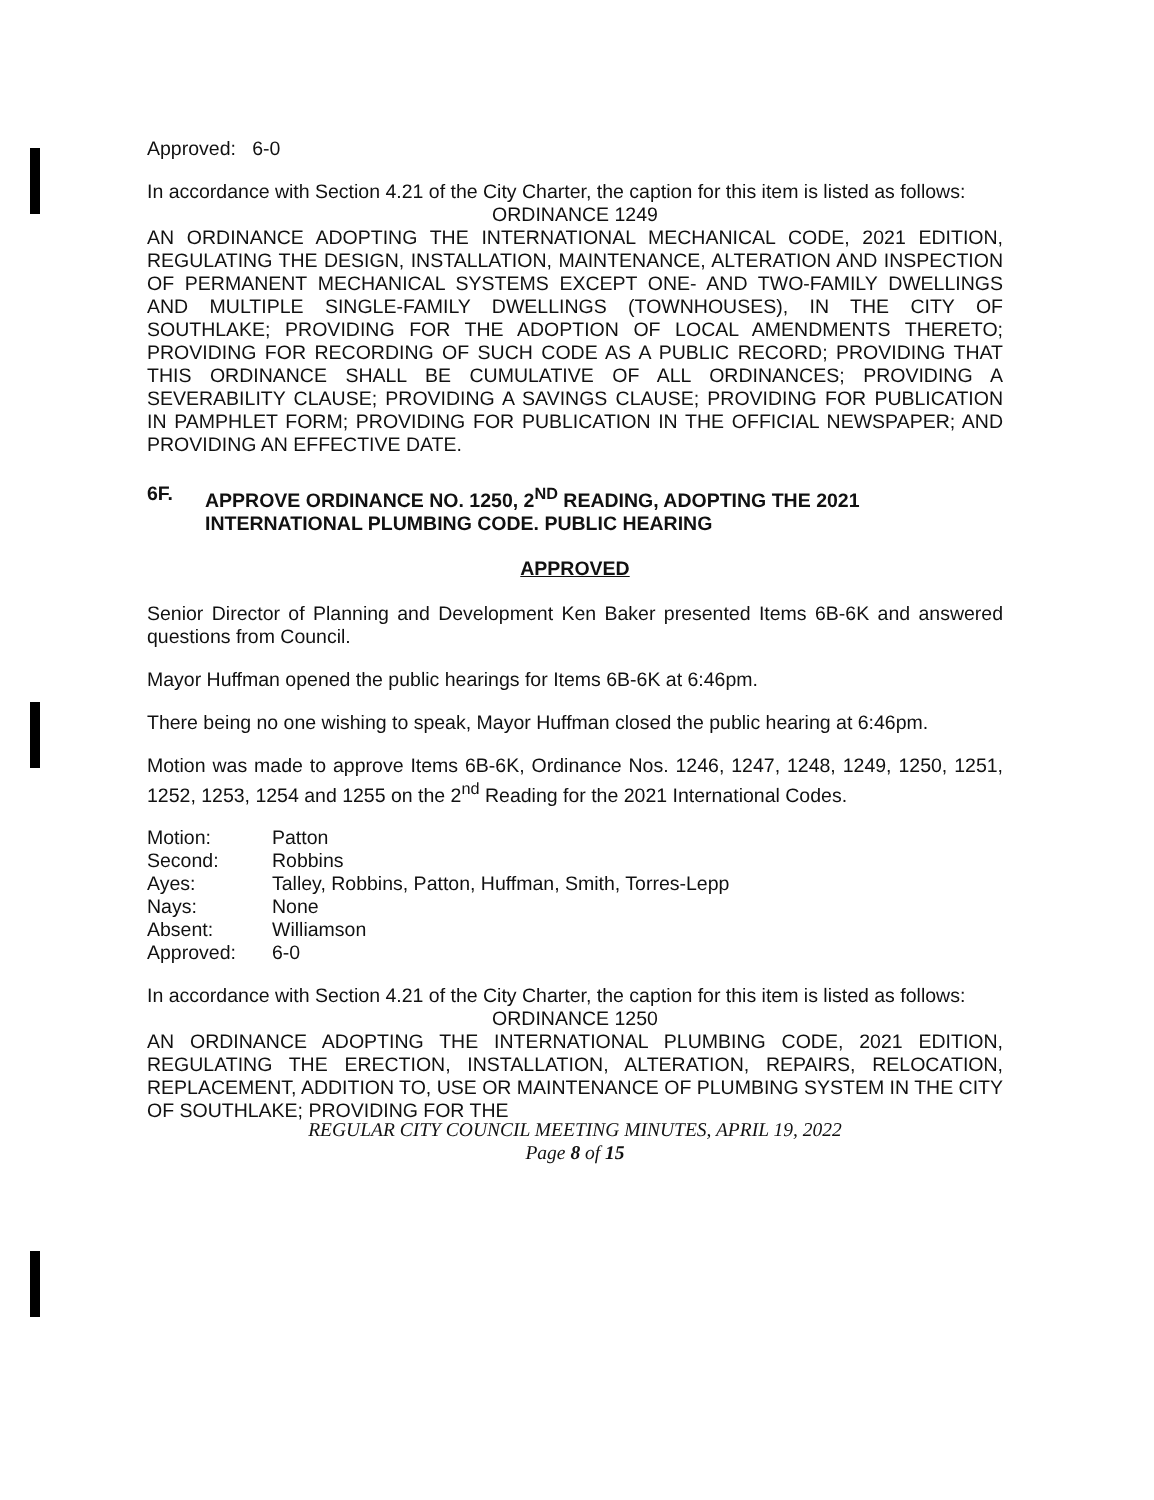Approved: 6-0
In accordance with Section 4.21 of the City Charter, the caption for this item is listed as follows:
ORDINANCE 1249
AN ORDINANCE ADOPTING THE INTERNATIONAL MECHANICAL CODE, 2021 EDITION, REGULATING THE DESIGN, INSTALLATION, MAINTENANCE, ALTERATION AND INSPECTION OF PERMANENT MECHANICAL SYSTEMS EXCEPT ONE- AND TWO-FAMILY DWELLINGS AND MULTIPLE SINGLE-FAMILY DWELLINGS (TOWNHOUSES), IN THE CITY OF SOUTHLAKE; PROVIDING FOR THE ADOPTION OF LOCAL AMENDMENTS THERETO; PROVIDING FOR RECORDING OF SUCH CODE AS A PUBLIC RECORD; PROVIDING THAT THIS ORDINANCE SHALL BE CUMULATIVE OF ALL ORDINANCES; PROVIDING A SEVERABILITY CLAUSE; PROVIDING A SAVINGS CLAUSE; PROVIDING FOR PUBLICATION IN PAMPHLET FORM; PROVIDING FOR PUBLICATION IN THE OFFICIAL NEWSPAPER; AND PROVIDING AN EFFECTIVE DATE.
6F. APPROVE ORDINANCE NO. 1250, 2<sup>ND</sup> READING, ADOPTING THE 2021 INTERNATIONAL PLUMBING CODE. PUBLIC HEARING
APPROVED
Senior Director of Planning and Development Ken Baker presented Items 6B-6K and answered questions from Council.
Mayor Huffman opened the public hearings for Items 6B-6K at 6:46pm.
There being no one wishing to speak, Mayor Huffman closed the public hearing at 6:46pm.
Motion was made to approve Items 6B-6K, Ordinance Nos. 1246, 1247, 1248, 1249, 1250, 1251, 1252, 1253, 1254 and 1255 on the 2<sup>nd</sup> Reading for the 2021 International Codes.
| Motion: | Patton |
| Second: | Robbins |
| Ayes: | Talley, Robbins, Patton, Huffman, Smith, Torres-Lepp |
| Nays: | None |
| Absent: | Williamson |
| Approved: | 6-0 |
In accordance with Section 4.21 of the City Charter, the caption for this item is listed as follows:
ORDINANCE 1250
AN ORDINANCE ADOPTING THE INTERNATIONAL PLUMBING CODE, 2021 EDITION, REGULATING THE ERECTION, INSTALLATION, ALTERATION, REPAIRS, RELOCATION, REPLACEMENT, ADDITION TO, USE OR MAINTENANCE OF PLUMBING SYSTEM IN THE CITY OF SOUTHLAKE; PROVIDING FOR THE
REGULAR CITY COUNCIL MEETING MINUTES, APRIL 19, 2022
Page 8 of 15